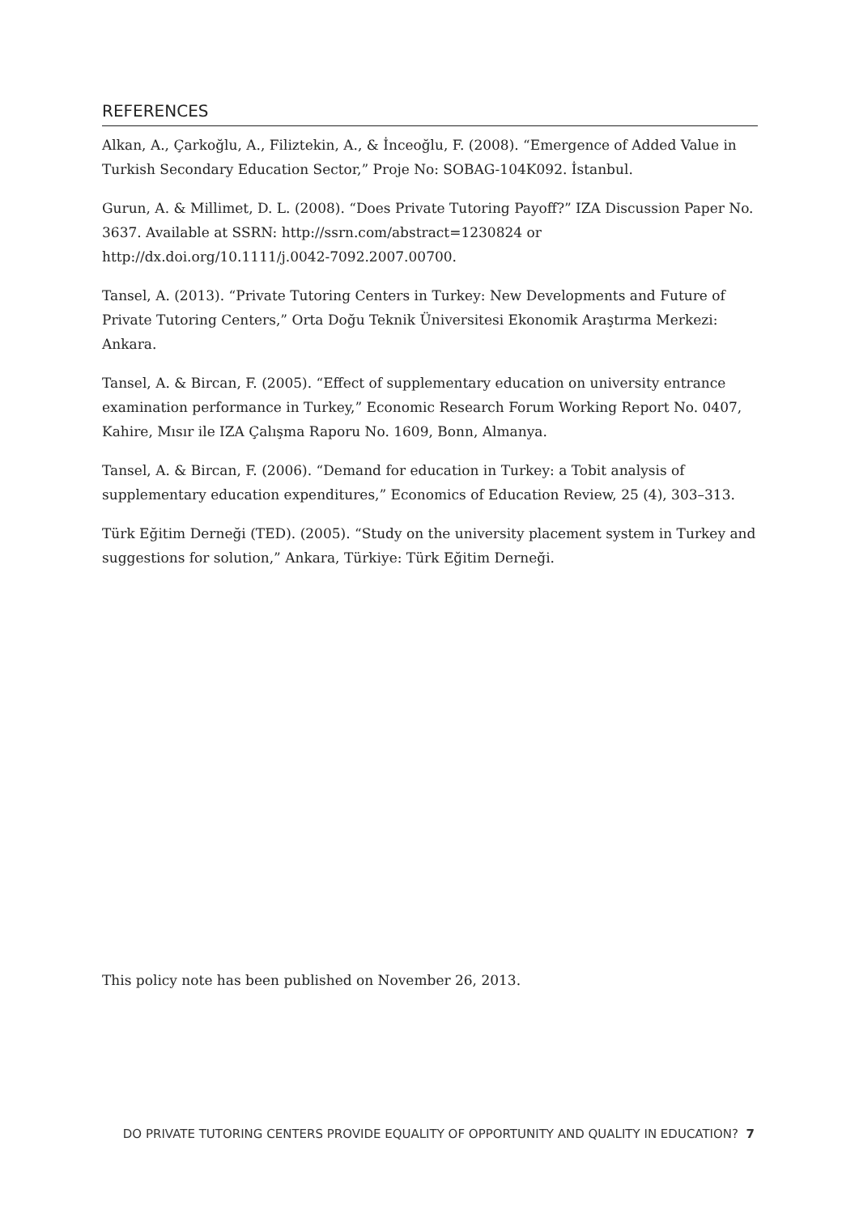REFERENCES
Alkan, A., Çarkoğlu, A., Filiztekin, A., & İnceoğlu, F. (2008). “Emergence of Added Value in Turkish Secondary Education Sector,” Proje No: SOBAG-104K092. İstanbul.
Gurun, A. & Millimet, D. L. (2008). “Does Private Tutoring Payoff?” IZA Discussion Paper No. 3637. Available at SSRN: http://ssrn.com/abstract=1230824 or http://dx.doi.org/10.1111/j.0042-7092.2007.00700.
Tansel, A. (2013). “Private Tutoring Centers in Turkey: New Developments and Future of Private Tutoring Centers,” Orta Doğu Teknik Üniversitesi Ekonomik Araştırma Merkezi: Ankara.
Tansel, A. & Bircan, F. (2005). “Effect of supplementary education on university entrance examination performance in Turkey,” Economic Research Forum Working Report No. 0407, Kahire, Mısır ile IZA Çalışma Raporu No. 1609, Bonn, Almanya.
Tansel, A. & Bircan, F. (2006). “Demand for education in Turkey: a Tobit analysis of supplementary education expenditures,” Economics of Education Review, 25 (4), 303–313.
Türk Eğitim Derneği (TED). (2005). “Study on the university placement system in Turkey and suggestions for solution,” Ankara, Türkiye: Türk Eğitim Derneği.
This policy note has been published on November 26, 2013.
DO PRIVATE TUTORING CENTERS PROVIDE EQUALITY OF OPPORTUNITY AND QUALITY IN EDUCATION? 7